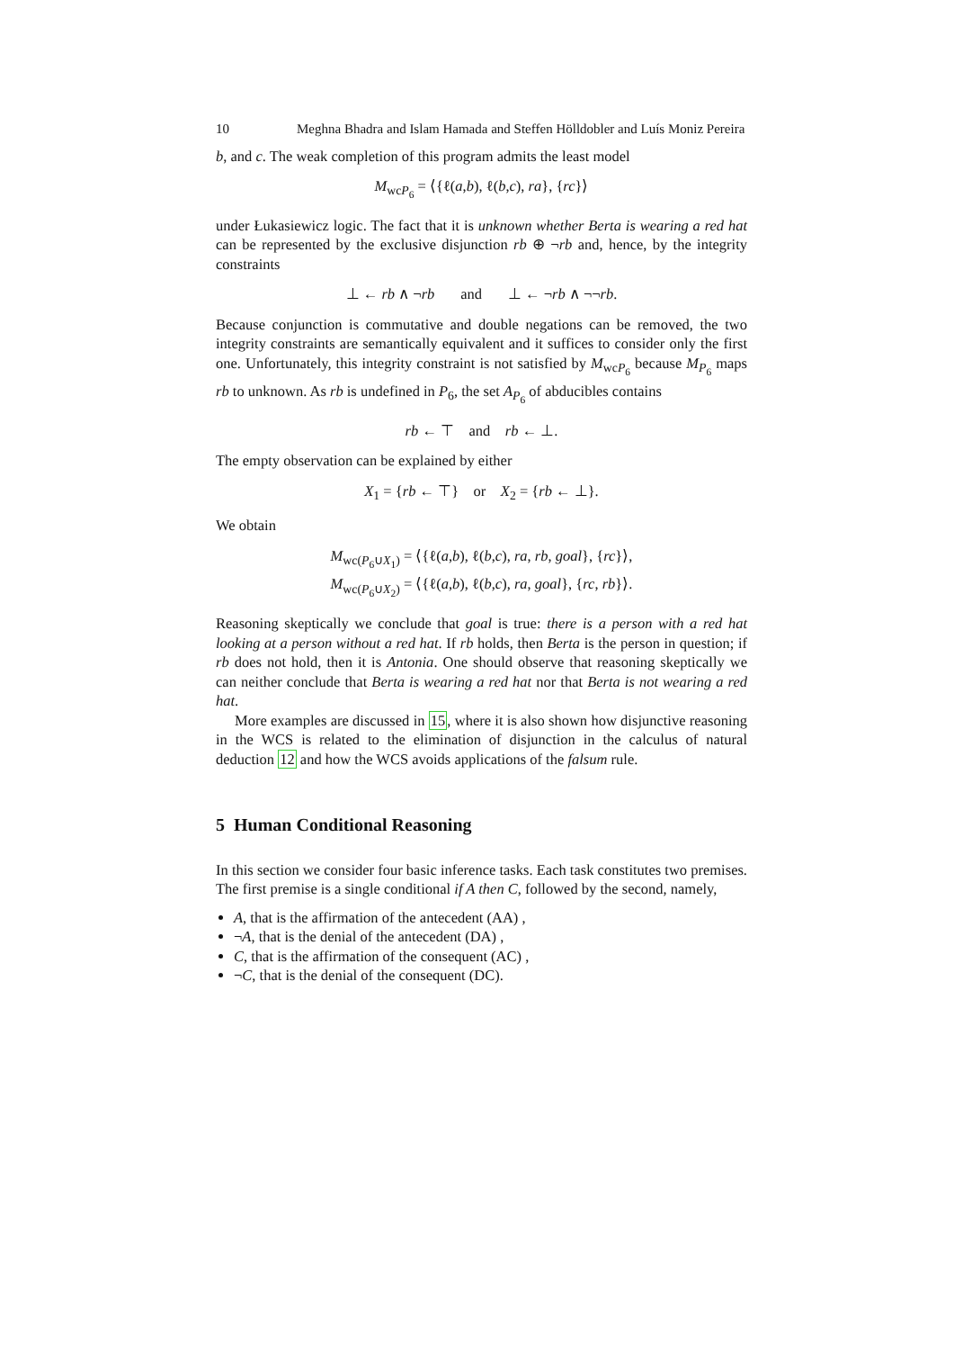10 Meghna Bhadra and Islam Hamada and Steffen Hölldobler and Luís Moniz Pereira
b, and c. The weak completion of this program admits the least model
M<sub>wcP<sub>6</sub></sub> = ⟨{ℓ(a,b), ℓ(b,c), ra}, {rc}⟩
under Łukasiewicz logic. The fact that it is unknown whether Berta is wearing a red hat can be represented by the exclusive disjunction rb ⊕ ¬rb and, hence, by the integrity constraints
⊥ ← rb ∧ ¬rb and ⊥ ← ¬rb ∧ ¬¬rb.
Because conjunction is commutative and double negations can be removed, the two integrity constraints are semantically equivalent and it suffices to consider only the first one. Unfortunately, this integrity constraint is not satisfied by M<sub>wcP<sub>6</sub></sub> because M<sub>P<sub>6</sub></sub> maps rb to unknown. As rb is undefined in P<sub>6</sub>, the set A<sub>P<sub>6</sub></sub> of abducibles contains
rb ← ⊤ and rb ← ⊥.
The empty observation can be explained by either
X<sub>1</sub> = {rb ← ⊤} or X<sub>2</sub> = {rb ← ⊥}.
We obtain
M<sub>wc(P<sub>6</sub>∪X<sub>1</sub>)</sub> = ⟨{ℓ(a,b), ℓ(b,c), ra, rb, goal}, {rc}⟩,
M<sub>wc(P<sub>6</sub>∪X<sub>2</sub>)</sub> = ⟨{ℓ(a,b), ℓ(b,c), ra, goal}, {rc, rb}⟩.
Reasoning skeptically we conclude that goal is true: there is a person with a red hat looking at a person without a red hat. If rb holds, then Berta is the person in question; if rb does not hold, then it is Antonia. One should observe that reasoning skeptically we can neither conclude that Berta is wearing a red hat nor that Berta is not wearing a red hat.
More examples are discussed in 15, where it is also shown how disjunctive reasoning in the WCS is related to the elimination of disjunction in the calculus of natural deduction 12 and how the WCS avoids applications of the falsum rule.
5 Human Conditional Reasoning
In this section we consider four basic inference tasks. Each task constitutes two premises. The first premise is a single conditional if A then C, followed by the second, namely,
A, that is the affirmation of the antecedent (AA) ,
¬A, that is the denial of the antecedent (DA) ,
C, that is the affirmation of the consequent (AC) ,
¬C, that is the denial of the consequent (DC).